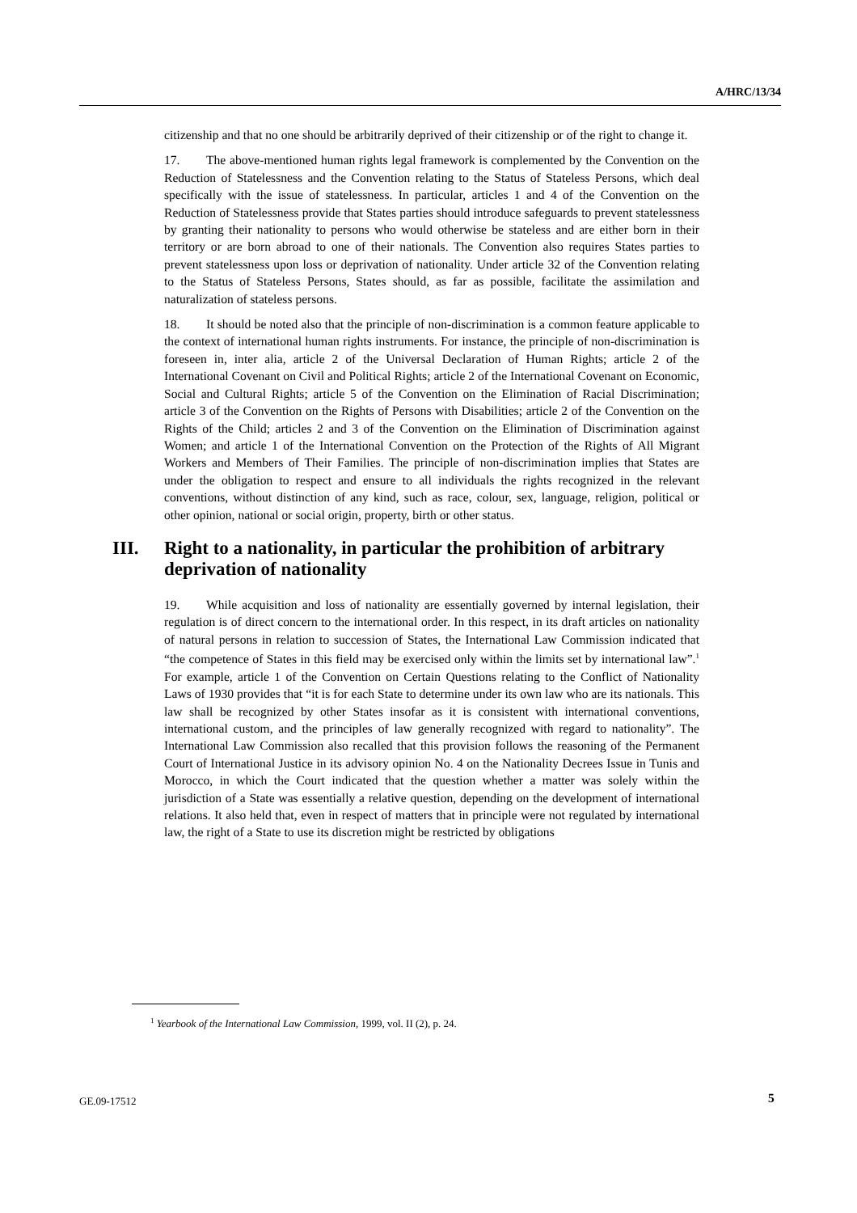A/HRC/13/34
citizenship and that no one should be arbitrarily deprived of their citizenship or of the right to change it.
17. The above-mentioned human rights legal framework is complemented by the Convention on the Reduction of Statelessness and the Convention relating to the Status of Stateless Persons, which deal specifically with the issue of statelessness. In particular, articles 1 and 4 of the Convention on the Reduction of Statelessness provide that States parties should introduce safeguards to prevent statelessness by granting their nationality to persons who would otherwise be stateless and are either born in their territory or are born abroad to one of their nationals. The Convention also requires States parties to prevent statelessness upon loss or deprivation of nationality. Under article 32 of the Convention relating to the Status of Stateless Persons, States should, as far as possible, facilitate the assimilation and naturalization of stateless persons.
18. It should be noted also that the principle of non-discrimination is a common feature applicable to the context of international human rights instruments. For instance, the principle of non-discrimination is foreseen in, inter alia, article 2 of the Universal Declaration of Human Rights; article 2 of the International Covenant on Civil and Political Rights; article 2 of the International Covenant on Economic, Social and Cultural Rights; article 5 of the Convention on the Elimination of Racial Discrimination; article 3 of the Convention on the Rights of Persons with Disabilities; article 2 of the Convention on the Rights of the Child; articles 2 and 3 of the Convention on the Elimination of Discrimination against Women; and article 1 of the International Convention on the Protection of the Rights of All Migrant Workers and Members of Their Families. The principle of non-discrimination implies that States are under the obligation to respect and ensure to all individuals the rights recognized in the relevant conventions, without distinction of any kind, such as race, colour, sex, language, religion, political or other opinion, national or social origin, property, birth or other status.
III. Right to a nationality, in particular the prohibition of arbitrary deprivation of nationality
19. While acquisition and loss of nationality are essentially governed by internal legislation, their regulation is of direct concern to the international order. In this respect, in its draft articles on nationality of natural persons in relation to succession of States, the International Law Commission indicated that “the competence of States in this field may be exercised only within the limits set by international law”.<sup>1</sup> For example, article 1 of the Convention on Certain Questions relating to the Conflict of Nationality Laws of 1930 provides that “it is for each State to determine under its own law who are its nationals. This law shall be recognized by other States insofar as it is consistent with international conventions, international custom, and the principles of law generally recognized with regard to nationality”. The International Law Commission also recalled that this provision follows the reasoning of the Permanent Court of International Justice in its advisory opinion No. 4 on the Nationality Decrees Issue in Tunis and Morocco, in which the Court indicated that the question whether a matter was solely within the jurisdiction of a State was essentially a relative question, depending on the development of international relations. It also held that, even in respect of matters that in principle were not regulated by international law, the right of a State to use its discretion might be restricted by obligations
<sup>1</sup> Yearbook of the International Law Commission, 1999, vol. II (2), p. 24.
GE.09-17512 5